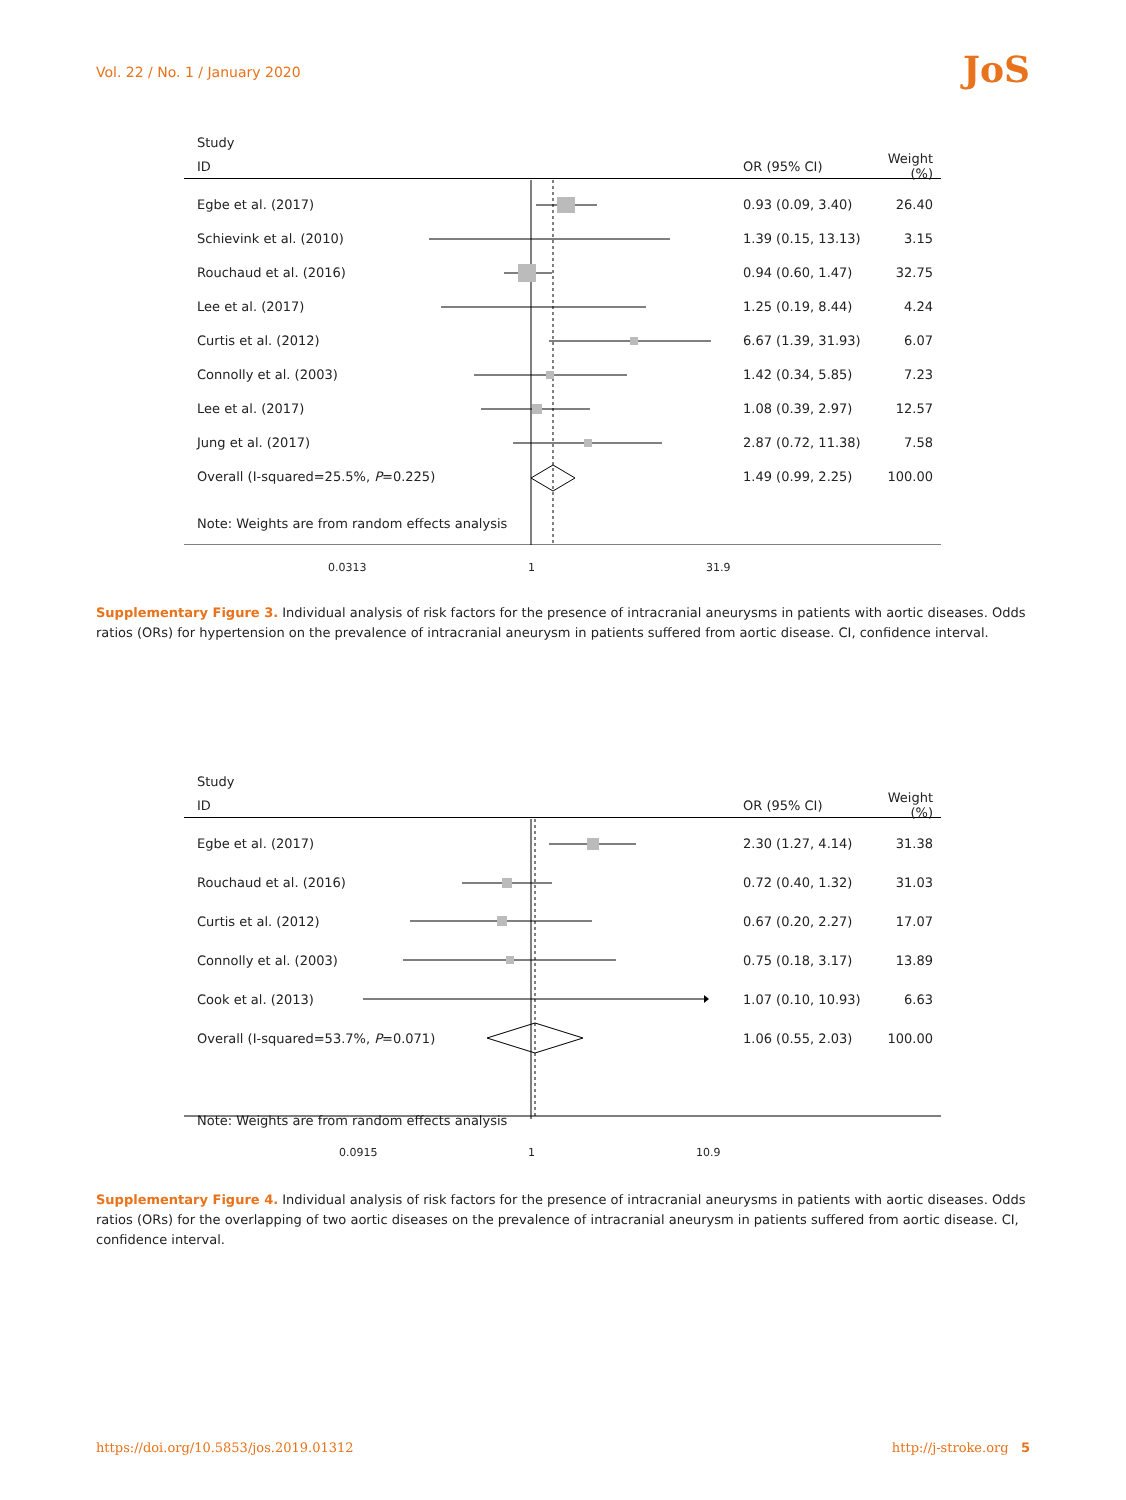Vol. 22 / No. 1 / January 2020
JoS
Study
ID OR (95% CI)
Weight (%)
Egbe et al. (2017)
0.93 (0.09, 3.40)
26.40
Schievink et al. (2010)
1.39 (0.15, 13.13)
3.15
Rouchaud et al. (2016)
0.94 (0.60, 1.47)
32.75
Lee et al. (2017)
1.25 (0.19, 8.44)
4.24
Curtis et al. (2012)
6.67 (1.39, 31.93)
6.07
Connolly et al. (2003)
1.42 (0.34, 5.85)
7.23
Lee et al. (2017)
1.08 (0.39, 2.97)
12.57
Jung et al. (2017)
2.87 (0.72, 11.38)
7.58
Overall (I-squared=25.5%, P=0.225)
1.49 (0.99, 2.25)
100.00
Note: Weights are from random effects analysis
0.0313 1 31.9
Supplementary Figure 3. Individual analysis of risk factors for the presence of intracranial aneurysms in patients with aortic diseases. Odds ratios (ORs) for hypertension on the prevalence of intracranial aneurysm in patients suffered from aortic disease. CI, confidence interval.
Study
ID OR (95% CI)
Weight (%)
Egbe et al. (2017)
2.30 (1.27, 4.14)
31.38
Rouchaud et al. (2016)
0.72 (0.40, 1.32)
31.03
Curtis et al. (2012)
0.67 (0.20, 2.27)
17.07
Connolly et al. (2003)
0.75 (0.18, 3.17)
13.89
Cook et al. (2013)
1.07 (0.10, 10.93)
6.63
Overall (I-squared=53.7%, P=0.071)
1.06 (0.55, 2.03)
100.00
Note: Weights are from random effects analysis
0.0915 1 10.9
Supplementary Figure 4. Individual analysis of risk factors for the presence of intracranial aneurysms in patients with aortic diseases. Odds ratios (ORs) for the overlapping of two aortic diseases on the prevalence of intracranial aneurysm in patients suffered from aortic disease. CI, confidence interval.
https://doi.org/10.5853/jos.2019.01312 http://j-stroke.org 5